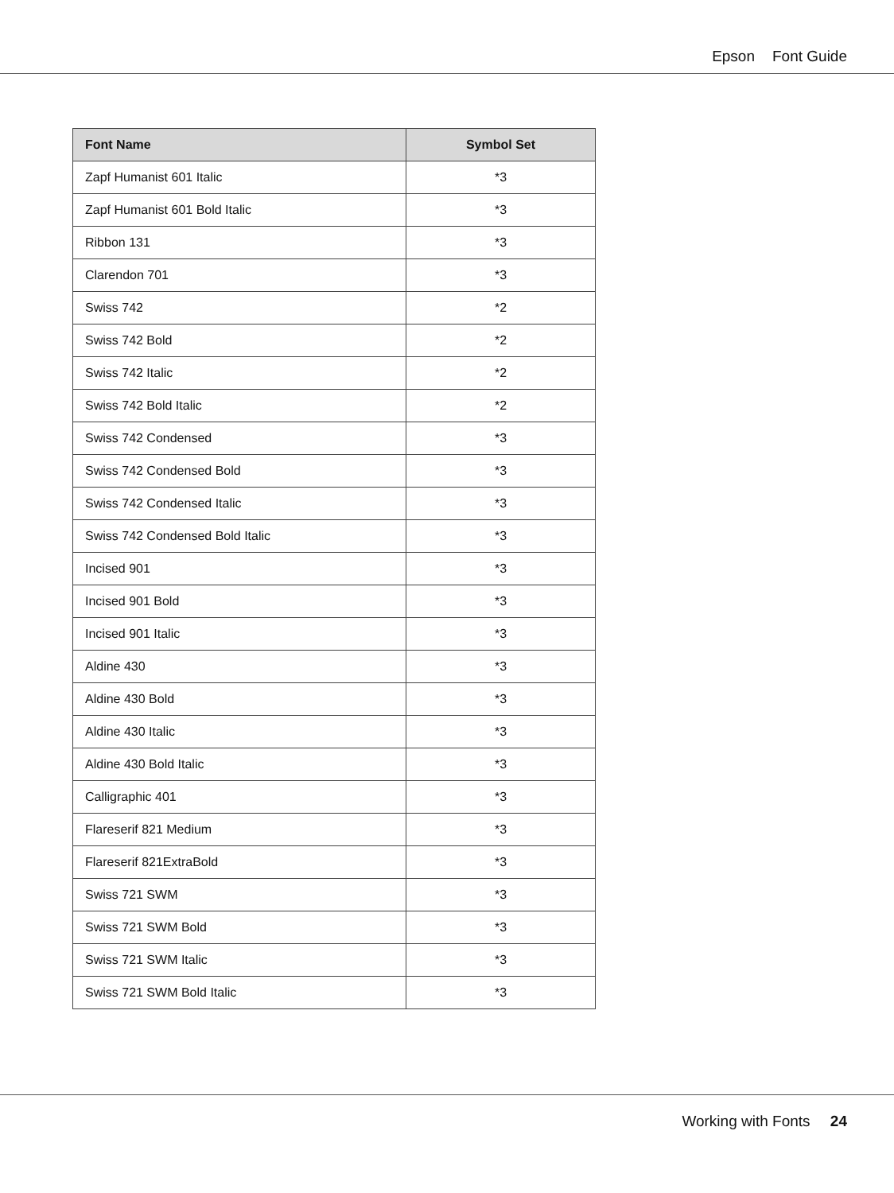Epson Font Guide
| Font Name | Symbol Set |
| --- | --- |
| Zapf Humanist 601 Italic | *3 |
| Zapf Humanist 601 Bold Italic | *3 |
| Ribbon 131 | *3 |
| Clarendon 701 | *3 |
| Swiss 742 | *2 |
| Swiss 742 Bold | *2 |
| Swiss 742 Italic | *2 |
| Swiss 742 Bold Italic | *2 |
| Swiss 742 Condensed | *3 |
| Swiss 742 Condensed Bold | *3 |
| Swiss 742 Condensed Italic | *3 |
| Swiss 742 Condensed Bold Italic | *3 |
| Incised 901 | *3 |
| Incised 901 Bold | *3 |
| Incised 901 Italic | *3 |
| Aldine 430 | *3 |
| Aldine 430 Bold | *3 |
| Aldine 430 Italic | *3 |
| Aldine 430 Bold Italic | *3 |
| Calligraphic 401 | *3 |
| Flareserif 821 Medium | *3 |
| Flareserif 821ExtraBold | *3 |
| Swiss 721 SWM | *3 |
| Swiss 721 SWM Bold | *3 |
| Swiss 721 SWM Italic | *3 |
| Swiss 721 SWM Bold Italic | *3 |
Working with Fonts 24